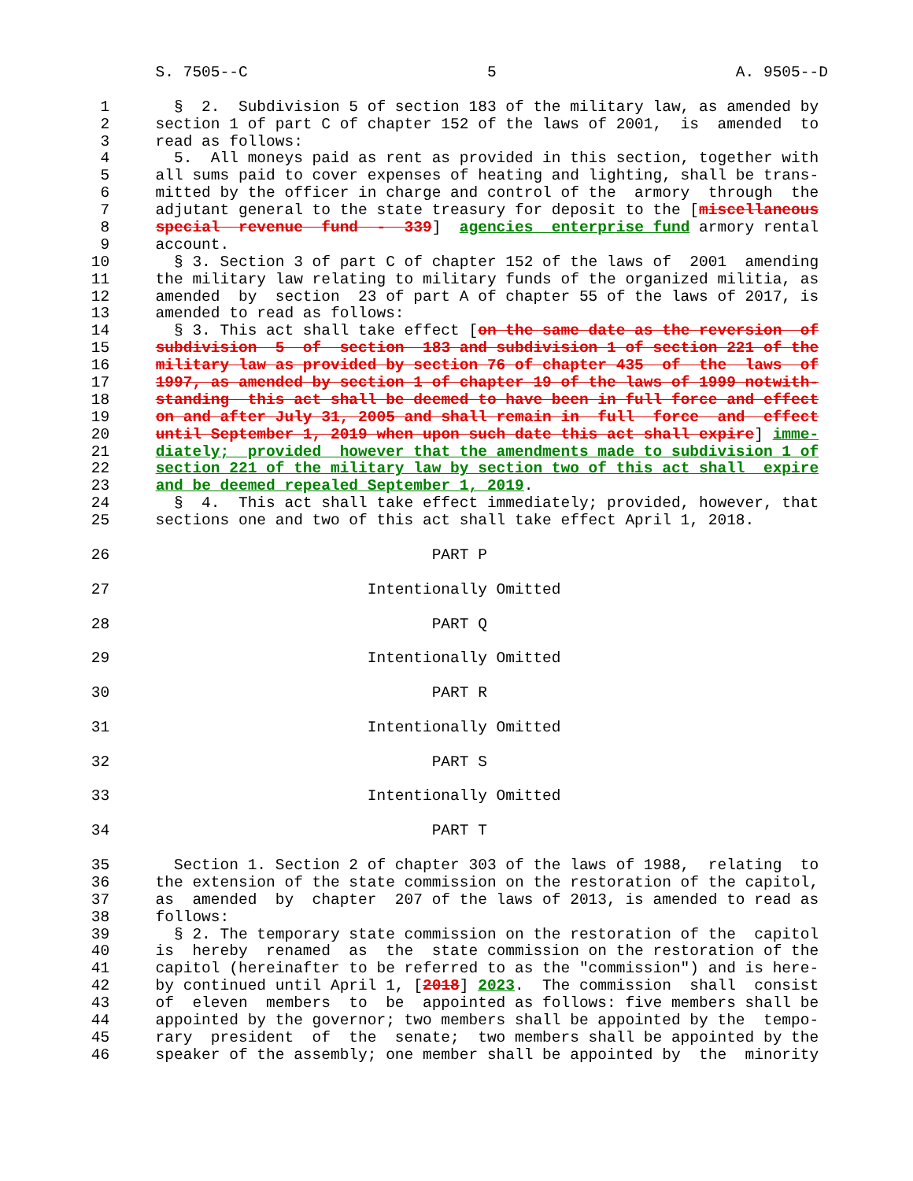S. 7505--C 5 A. 9505--D
1 § 2. Subdivision 5 of section 183 of the military law, as amended by
2 section 1 of part C of chapter 152 of the laws of 2001, is amended to
3 read as follows:
4 5. All moneys paid as rent as provided in this section, together with
5 all sums paid to cover expenses of heating and lighting, shall be trans-
6 mitted by the officer in charge and control of the armory through the
7 adjutant general to the state treasury for deposit to the [miscellaneous
8 special revenue fund - 339] agencies enterprise fund armory rental
9 account.
10 § 3. Section 3 of part C of chapter 152 of the laws of 2001 amending
11 the military law relating to military funds of the organized militia, as
12 amended by section 23 of part A of chapter 55 of the laws of 2017, is
13 amended to read as follows:
14 § 3. This act shall take effect [on the same date as the reversion of
15 subdivision 5 of section 183 and subdivision 1 of section 221 of the
16 military law as provided by section 76 of chapter 435 of the laws of
17 1997, as amended by section 1 of chapter 19 of the laws of 1999 notwith-
18 standing this act shall be deemed to have been in full force and effect
19 on and after July 31, 2005 and shall remain in full force and effect
20 until September 1, 2019 when upon such date this act shall expire] imme-
21 diately; provided however that the amendments made to subdivision 1 of
22 section 221 of the military law by section two of this act shall expire
23 and be deemed repealed September 1, 2019.
24 § 4. This act shall take effect immediately; provided, however, that
25 sections one and two of this act shall take effect April 1, 2018.
26 PART P
27 Intentionally Omitted
28 PART Q
29 Intentionally Omitted
30 PART R
31 Intentionally Omitted
32 PART S
33 Intentionally Omitted
34 PART T
35 Section 1. Section 2 of chapter 303 of the laws of 1988, relating to
36 the extension of the state commission on the restoration of the capitol,
37 as amended by chapter 207 of the laws of 2013, is amended to read as
38 follows:
39 § 2. The temporary state commission on the restoration of the capitol
40 is hereby renamed as the state commission on the restoration of the
41 capitol (hereinafter to be referred to as the "commission") and is here-
42 by continued until April 1, [2018] 2023. The commission shall consist
43 of eleven members to be appointed as follows: five members shall be
44 appointed by the governor; two members shall be appointed by the tempo-
45 rary president of the senate; two members shall be appointed by the
46 speaker of the assembly; one member shall be appointed by the minority